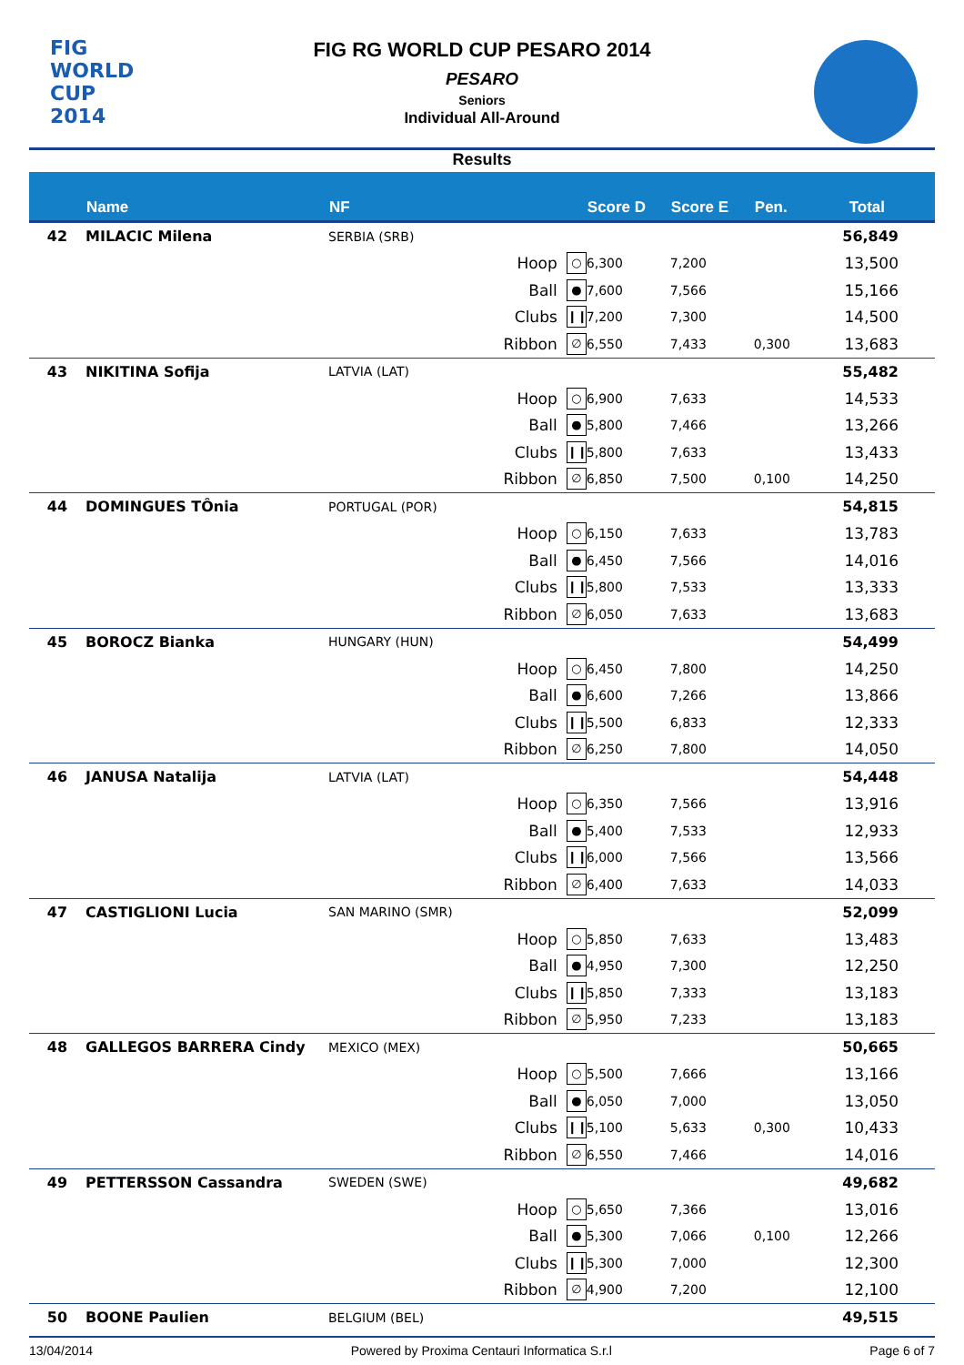FIG
WORLD
CUP 2014
FIG RG WORLD CUP PESARO 2014
PESARO
Seniors
Individual All-Around
Results
| | Name | NF | | | Score D | Score E | Pen. | Total |
| --- | --- | --- | --- | --- | --- | --- | --- | --- |
| 42 | MILACIC Milena | SERBIA (SRB) | | | | | | 56,849 |
| | | | Hoop | ○ | 6,300 | 7,200 | | 13,500 |
| | | | Ball | ● | 7,600 | 7,566 | | 15,166 |
| | | | Clubs | ❙❙ | 7,200 | 7,300 | | 14,500 |
| | | | Ribbon | ∅ | 6,550 | 7,433 | 0,300 | 13,683 |
| 43 | NIKITINA Sofija | LATVIA (LAT) | | | | | | 55,482 |
| | | | Hoop | ○ | 6,900 | 7,633 | | 14,533 |
| | | | Ball | ● | 5,800 | 7,466 | | 13,266 |
| | | | Clubs | ❙❙ | 5,800 | 7,633 | | 13,433 |
| | | | Ribbon | ∅ | 6,850 | 7,500 | 0,100 | 14,250 |
| 44 | DOMINGUES TÔnia | PORTUGAL (POR) | | | | | | 54,815 |
| | | | Hoop | ○ | 6,150 | 7,633 | | 13,783 |
| | | | Ball | ● | 6,450 | 7,566 | | 14,016 |
| | | | Clubs | ❙❙ | 5,800 | 7,533 | | 13,333 |
| | | | Ribbon | ∅ | 6,050 | 7,633 | | 13,683 |
| 45 | BOROCZ Bianka | HUNGARY (HUN) | | | | | | 54,499 |
| | | | Hoop | ○ | 6,450 | 7,800 | | 14,250 |
| | | | Ball | ● | 6,600 | 7,266 | | 13,866 |
| | | | Clubs | ❙❙ | 5,500 | 6,833 | | 12,333 |
| | | | Ribbon | ∅ | 6,250 | 7,800 | | 14,050 |
| 46 | JANUSA Natalija | LATVIA (LAT) | | | | | | 54,448 |
| | | | Hoop | ○ | 6,350 | 7,566 | | 13,916 |
| | | | Ball | ● | 5,400 | 7,533 | | 12,933 |
| | | | Clubs | ❙❙ | 6,000 | 7,566 | | 13,566 |
| | | | Ribbon | ∅ | 6,400 | 7,633 | | 14,033 |
| 47 | CASTIGLIONI Lucia | SAN MARINO (SMR) | | | | | | 52,099 |
| | | | Hoop | ○ | 5,850 | 7,633 | | 13,483 |
| | | | Ball | ● | 4,950 | 7,300 | | 12,250 |
| | | | Clubs | ❙❙ | 5,850 | 7,333 | | 13,183 |
| | | | Ribbon | ∅ | 5,950 | 7,233 | | 13,183 |
| 48 | GALLEGOS BARRERA Cindy | MEXICO (MEX) | | | | | | 50,665 |
| | | | Hoop | ○ | 5,500 | 7,666 | | 13,166 |
| | | | Ball | ● | 6,050 | 7,000 | | 13,050 |
| | | | Clubs | ❙❙ | 5,100 | 5,633 | 0,300 | 10,433 |
| | | | Ribbon | ∅ | 6,550 | 7,466 | | 14,016 |
| 49 | PETTERSSON Cassandra | SWEDEN (SWE) | | | | | | 49,682 |
| | | | Hoop | ○ | 5,650 | 7,366 | | 13,016 |
| | | | Ball | ● | 5,300 | 7,066 | 0,100 | 12,266 |
| | | | Clubs | ❙❙ | 5,300 | 7,000 | | 12,300 |
| | | | Ribbon | ∅ | 4,900 | 7,200 | | 12,100 |
| 50 | BOONE Paulien | BELGIUM (BEL) | | | | | | 49,515 |
13/04/2014 Powered by Proxima Centauri Informatica S.r.l Page 6 of 7